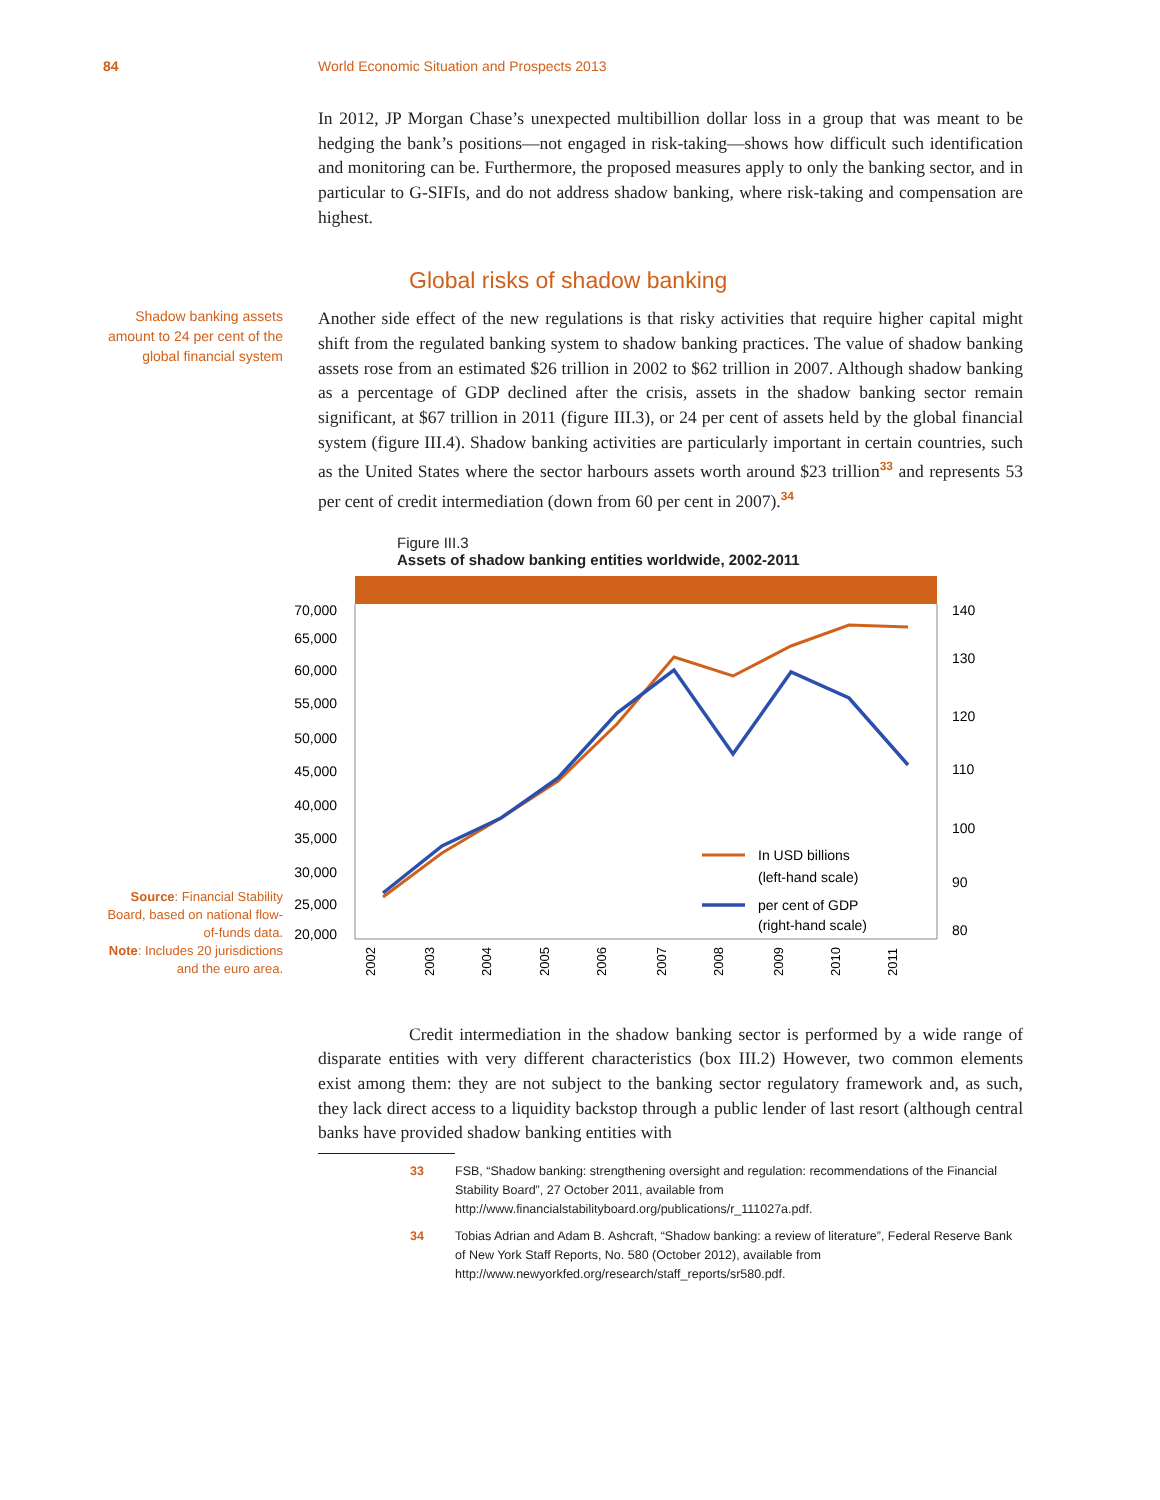84 World Economic Situation and Prospects 2013
In 2012, JP Morgan Chase’s unexpected multibillion dollar loss in a group that was meant to be hedging the bank’s positions—not engaged in risk-taking—shows how difficult such identification and monitoring can be. Furthermore, the proposed measures apply to only the banking sector, and in particular to G-SIFIs, and do not address shadow banking, where risk-taking and compensation are highest.
Global risks of shadow banking
Shadow banking assets amount to 24 per cent of the global financial system
Another side effect of the new regulations is that risky activities that require higher capital might shift from the regulated banking system to shadow banking practices. The value of shadow banking assets rose from an estimated $26 trillion in 2002 to $62 trillion in 2007. Although shadow banking as a percentage of GDP declined after the crisis, assets in the shadow banking sector remain significant, at $67 trillion in 2011 (figure III.3), or 24 per cent of assets held by the global financial system (figure III.4). Shadow banking activities are particularly important in certain countries, such as the United States where the sector harbours assets worth around $23 trillion<sup>33</sup> and represents 53 per cent of credit intermediation (down from 60 per cent in 2007).<sup>34</sup>
Figure III.3
Assets of shadow banking entities worldwide, 2002-2011
Source: Financial Stability Board, based on national flow-of-funds data.
Note: Includes 20 jurisdictions and the euro area.
70,000
65,000
60,000
55,000
50,000
45,000
40,000
35,000
30,000
25,000
20,000
140
130
120
110
100
90
80
2002
2003
2004
2005
2006
2007
2008
2009
2010
2011
In USD billions
(left-hand scale)
per cent of GDP
(right-hand scale)
Credit intermediation in the shadow banking sector is performed by a wide range of disparate entities with very different characteristics (box III.2) However, two common elements exist among them: they are not subject to the banking sector regulatory framework and, as such, they lack direct access to a liquidity backstop through a public lender of last resort (although central banks have provided shadow banking entities with
33 FSB, “Shadow banking: strengthening oversight and regulation: recommendations of the Financial Stability Board”, 27 October 2011, available from http://www.financialstabilityboard.org/publications/r_111027a.pdf.
34 Tobias Adrian and Adam B. Ashcraft, “Shadow banking: a review of literature”, Federal Reserve Bank of New York Staff Reports, No. 580 (October 2012), available from http://www.newyorkfed.org/research/staff_reports/sr580.pdf.